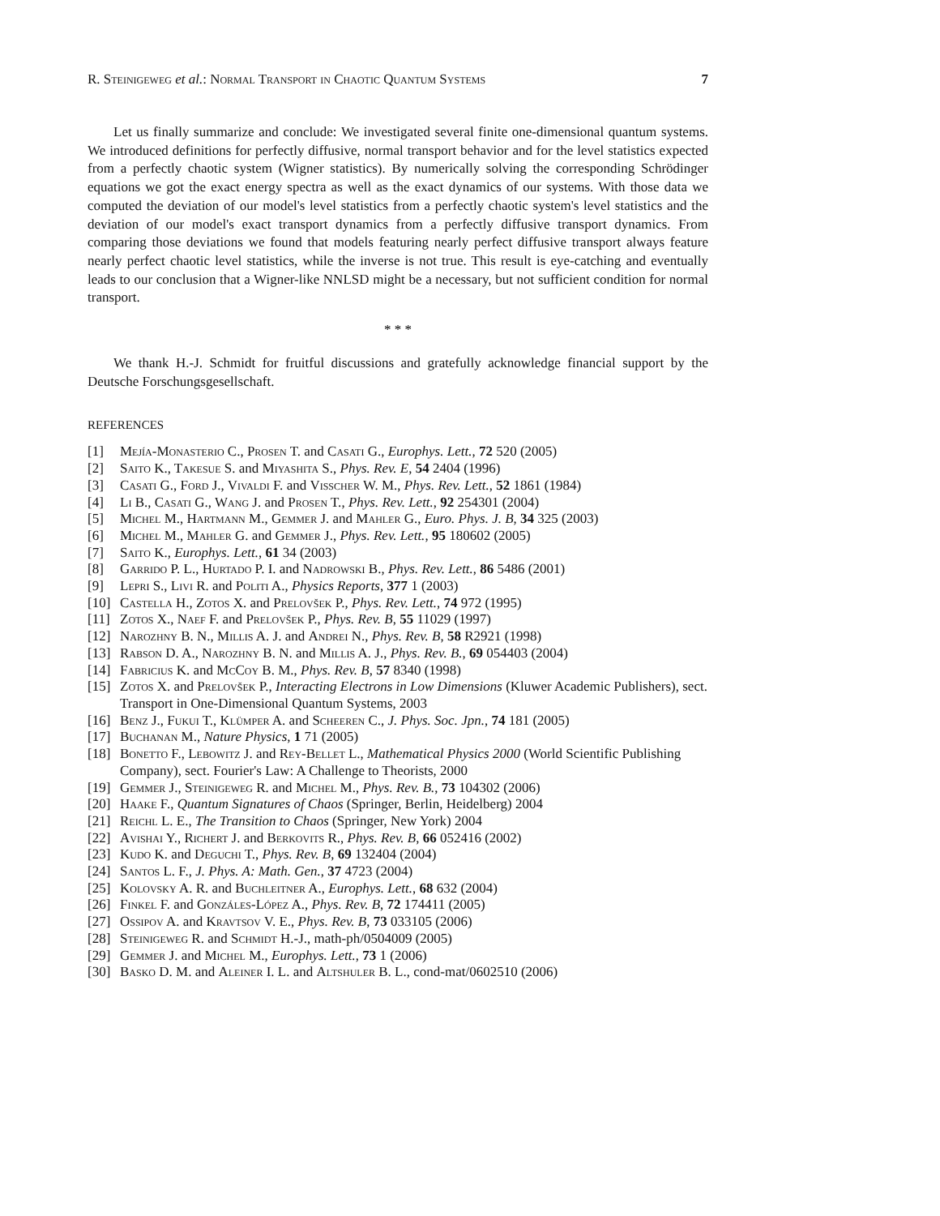R. Steinigeweg et al.: Normal Transport in Chaotic Quantum Systems 7
Let us finally summarize and conclude: We investigated several finite one-dimensional quantum systems. We introduced definitions for perfectly diffusive, normal transport behavior and for the level statistics expected from a perfectly chaotic system (Wigner statistics). By numerically solving the corresponding Schrödinger equations we got the exact energy spectra as well as the exact dynamics of our systems. With those data we computed the deviation of our model's level statistics from a perfectly chaotic system's level statistics and the deviation of our model's exact transport dynamics from a perfectly diffusive transport dynamics. From comparing those deviations we found that models featuring nearly perfect diffusive transport always feature nearly perfect chaotic level statistics, while the inverse is not true. This result is eye-catching and eventually leads to our conclusion that a Wigner-like NNLSD might be a necessary, but not sufficient condition for normal transport.
* * *
We thank H.-J. Schmidt for fruitful discussions and gratefully acknowledge financial support by the Deutsche Forschungsgesellschaft.
REFERENCES
[1] Mejía-Monasterio C., Prosen T. and Casati G., Europhys. Lett., 72 520 (2005)
[2] Saito K., Takesue S. and Miyashita S., Phys. Rev. E, 54 2404 (1996)
[3] Casati G., Ford J., Vivaldi F. and Visscher W. M., Phys. Rev. Lett., 52 1861 (1984)
[4] Li B., Casati G., Wang J. and Prosen T., Phys. Rev. Lett., 92 254301 (2004)
[5] Michel M., Hartmann M., Gemmer J. and Mahler G., Euro. Phys. J. B, 34 325 (2003)
[6] Michel M., Mahler G. and Gemmer J., Phys. Rev. Lett., 95 180602 (2005)
[7] Saito K., Europhys. Lett., 61 34 (2003)
[8] Garrido P. L., Hurtado P. I. and Nadrowski B., Phys. Rev. Lett., 86 5486 (2001)
[9] Lepri S., Livi R. and Politi A., Physics Reports, 377 1 (2003)
[10] Castella H., Zotos X. and Prelovšek P., Phys. Rev. Lett., 74 972 (1995)
[11] Zotos X., Naef F. and Prelovšek P., Phys. Rev. B, 55 11029 (1997)
[12] Narozhny B. N., Millis A. J. and Andrei N., Phys. Rev. B, 58 R2921 (1998)
[13] Rabson D. A., Narozhny B. N. and Millis A. J., Phys. Rev. B., 69 054403 (2004)
[14] Fabricius K. and McCoy B. M., Phys. Rev. B, 57 8340 (1998)
[15] Zotos X. and Prelovšek P., Interacting Electrons in Low Dimensions (Kluwer Academic Publishers), sect. Transport in One-Dimensional Quantum Systems, 2003
[16] Benz J., Fukui T., Klümper A. and Scheeren C., J. Phys. Soc. Jpn., 74 181 (2005)
[17] Buchanan M., Nature Physics, 1 71 (2005)
[18] Bonetto F., Lebowitz J. and Rey-Bellet L., Mathematical Physics 2000 (World Scientific Publishing Company), sect. Fourier's Law: A Challenge to Theorists, 2000
[19] Gemmer J., Steinigeweg R. and Michel M., Phys. Rev. B., 73 104302 (2006)
[20] Haake F., Quantum Signatures of Chaos (Springer, Berlin, Heidelberg) 2004
[21] Reichl L. E., The Transition to Chaos (Springer, New York) 2004
[22] Avishai Y., Richert J. and Berkovits R., Phys. Rev. B, 66 052416 (2002)
[23] Kudo K. and Deguchi T., Phys. Rev. B, 69 132404 (2004)
[24] Santos L. F., J. Phys. A: Math. Gen., 37 4723 (2004)
[25] Kolovsky A. R. and Buchleitner A., Europhys. Lett., 68 632 (2004)
[26] Finkel F. and Gonzáles-López A., Phys. Rev. B, 72 174411 (2005)
[27] Ossipov A. and Kravtsov V. E., Phys. Rev. B, 73 033105 (2006)
[28] Steinigeweg R. and Schmidt H.-J., math-ph/0504009 (2005)
[29] Gemmer J. and Michel M., Europhys. Lett., 73 1 (2006)
[30] Basko D. M. and Aleiner I. L. and Altshuler B. L., cond-mat/0602510 (2006)